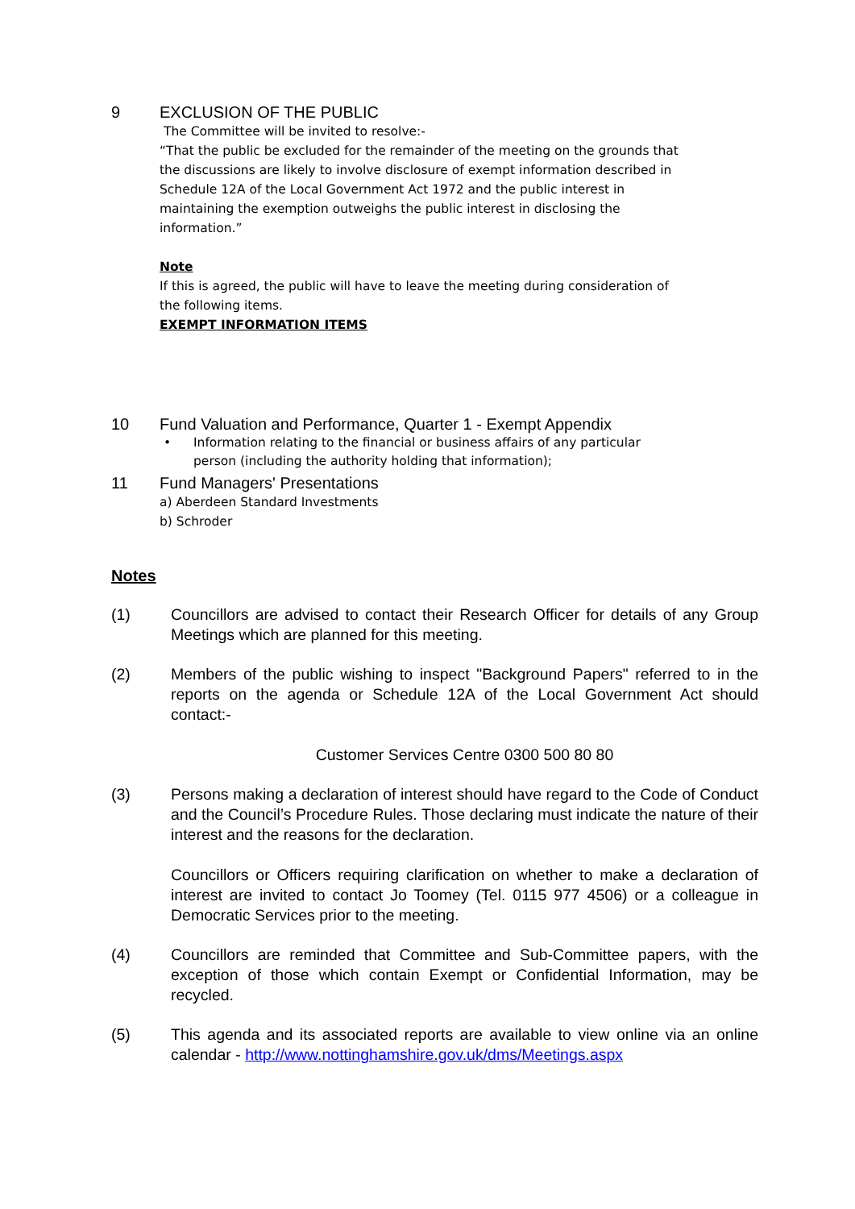9
EXCLUSION OF THE PUBLIC
The Committee will be invited to resolve:-
“That the public be excluded for the remainder of the meeting on the grounds that the discussions are likely to involve disclosure of exempt information described in Schedule 12A of the Local Government Act 1972 and the public interest in maintaining the exemption outweighs the public interest in disclosing the information.”
Note
If this is agreed, the public will have to leave the meeting during consideration of the following items.
EXEMPT INFORMATION ITEMS
10
Fund Valuation and Performance, Quarter 1 - Exempt Appendix
• Information relating to the financial or business affairs of any particular person (including the authority holding that information);
11
Fund Managers' Presentations
a) Aberdeen Standard Investments
b) Schroder
Notes
(1) Councillors are advised to contact their Research Officer for details of any Group Meetings which are planned for this meeting.
(2) Members of the public wishing to inspect "Background Papers" referred to in the reports on the agenda or Schedule 12A of the Local Government Act should contact:-
Customer Services Centre 0300 500 80 80
(3) Persons making a declaration of interest should have regard to the Code of Conduct and the Council’s Procedure Rules. Those declaring must indicate the nature of their interest and the reasons for the declaration.
Councillors or Officers requiring clarification on whether to make a declaration of interest are invited to contact Jo Toomey (Tel. 0115 977 4506) or a colleague in Democratic Services prior to the meeting.
(4) Councillors are reminded that Committee and Sub-Committee papers, with the exception of those which contain Exempt or Confidential Information, may be recycled.
(5) This agenda and its associated reports are available to view online via an online calendar - http://www.nottinghamshire.gov.uk/dms/Meetings.aspx